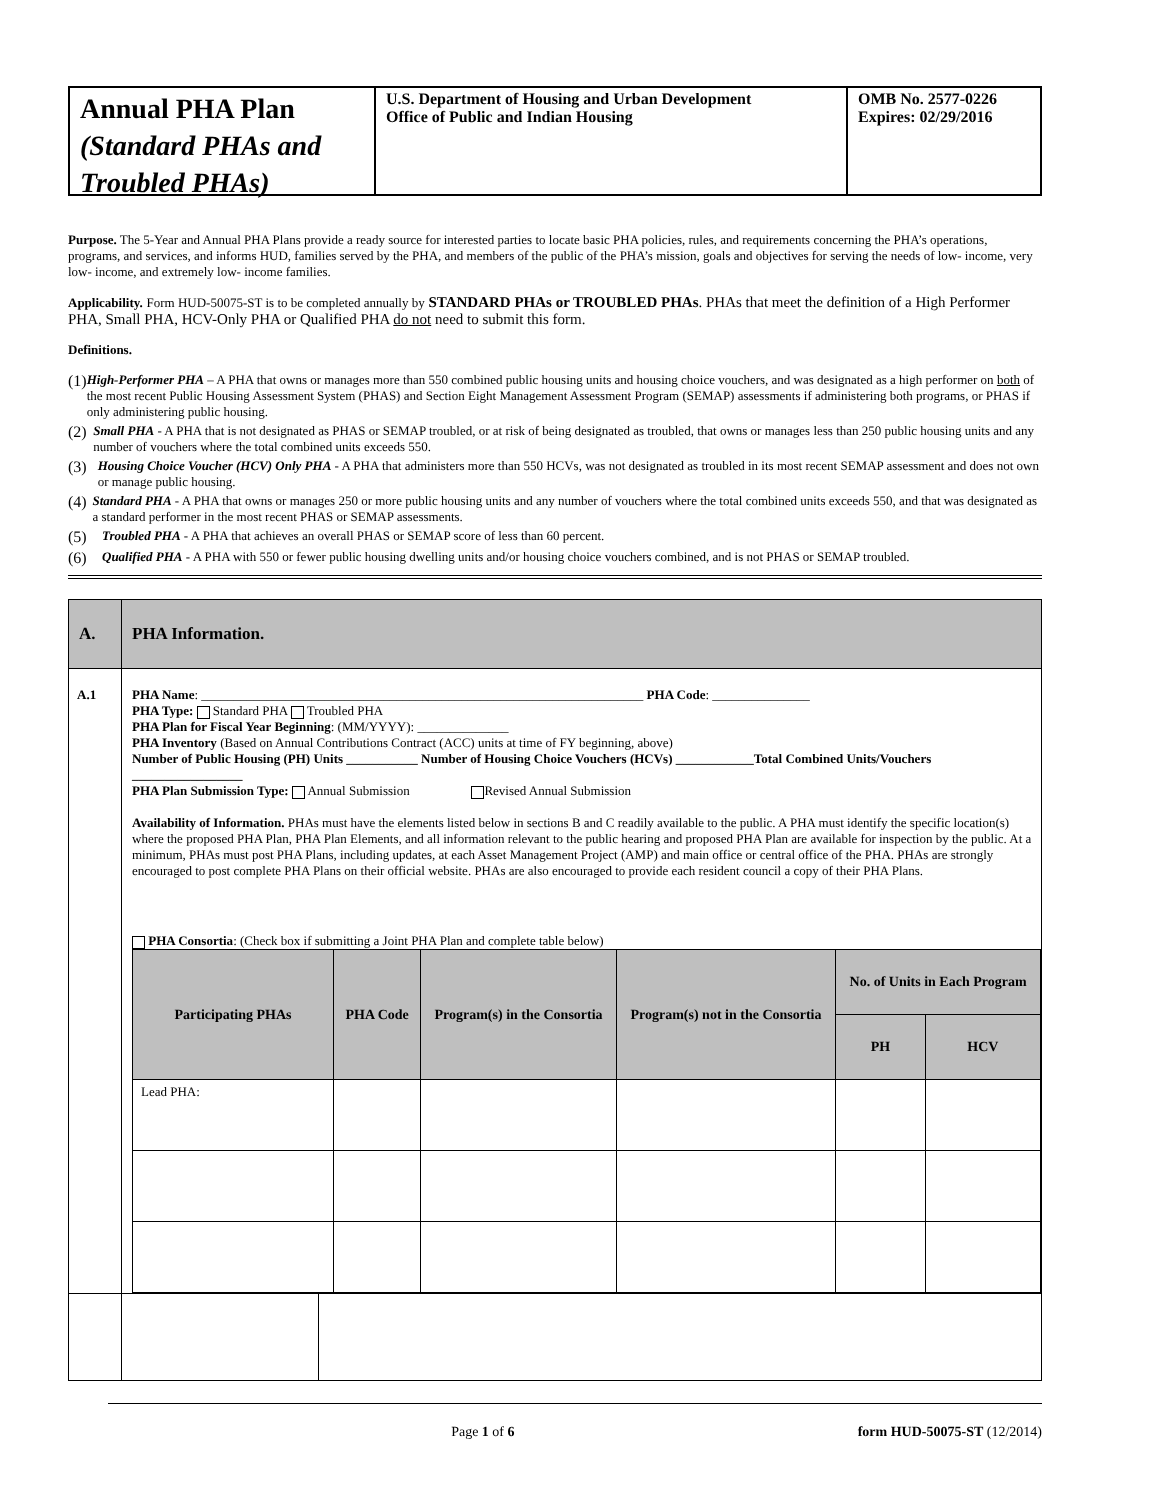Annual PHA Plan
(Standard PHAs and Troubled PHAs)
U.S. Department of Housing and Urban Development
Office of Public and Indian Housing
OMB No. 2577-0226
Expires: 02/29/2016
Purpose. The 5-Year and Annual PHA Plans provide a ready source for interested parties to locate basic PHA policies, rules, and requirements concerning the PHA’s operations, programs, and services, and informs HUD, families served by the PHA, and members of the public of the PHA’s mission, goals and objectives for serving the needs of low- income, very low- income, and extremely low- income families.
Applicability. Form HUD-50075-ST is to be completed annually by STANDARD PHAs or TROUBLED PHAs. PHAs that meet the definition of a High Performer PHA, Small PHA, HCV-Only PHA or Qualified PHA do not need to submit this form.
Definitions.
(1) High-Performer PHA – A PHA that owns or manages more than 550 combined public housing units and housing choice vouchers, and was designated as a high performer on both of the most recent Public Housing Assessment System (PHAS) and Section Eight Management Assessment Program (SEMAP) assessments if administering both programs, or PHAS if only administering public housing.
(2) Small PHA - A PHA that is not designated as PHAS or SEMAP troubled, or at risk of being designated as troubled, that owns or manages less than 250 public housing units and any number of vouchers where the total combined units exceeds 550.
(3) Housing Choice Voucher (HCV) Only PHA - A PHA that administers more than 550 HCVs, was not designated as troubled in its most recent SEMAP assessment and does not own or manage public housing.
(4) Standard PHA - A PHA that owns or manages 250 or more public housing units and any number of vouchers where the total combined units exceeds 550, and that was designated as a standard performer in the most recent PHAS or SEMAP assessments.
(5) Troubled PHA - A PHA that achieves an overall PHAS or SEMAP score of less than 60 percent.
(6) Qualified PHA - A PHA with 550 or fewer public housing dwelling units and/or housing choice vouchers combined, and is not PHAS or SEMAP troubled.
| A. | PHA Information. |
| --- | --- |
| A.1 | PHA Name : ____________________________________________________________________ PHA Code : _______________ PHA Type: Standard PHA Troubled PHA PHA Plan for Fiscal Year Beginning : (MM/YYYY): ______________ PHA Inventory (Based on Annual Contributions Contract (ACC) units at time of FY beginning, above) Number of Public Housing (PH) Units ___________ Number of Housing Choice Vouchers (HCVs) ____________Total Combined Units/Vouchers _________________ PHA Plan Submission Type: Annual Submission Revised Annual Submission Availability of Information. PHAs must have the elements listed below in sections B and C readily available to the public. A PHA must identify the specific location(s) where the proposed PHA Plan, PHA Plan Elements, and all information relevant to the public hearing and proposed PHA Plan are available for inspection by the public. At a minimum, PHAs must post PHA Plans, including updates, at each Asset Management Project (AMP) and main office or central office of the PHA. PHAs are strongly encouraged to post complete PHA Plans on their official website. PHAs are also encouraged to provide each resident council a copy of their PHA Plans. PHA Consortia : (Check box if submitting a Joint PHA Plan and complete table below) / Participating PHAs / PHA Code / Program(s) in the Consortia / Program(s) not in the Consortia / No. of Units in Each Program / / / --- / --- / --- / --- / --- / --- / / / / / / PH / HCV / / Lead PHA: / / / / / / |
Page 1 of 6 form HUD-50075-ST (12/2014)